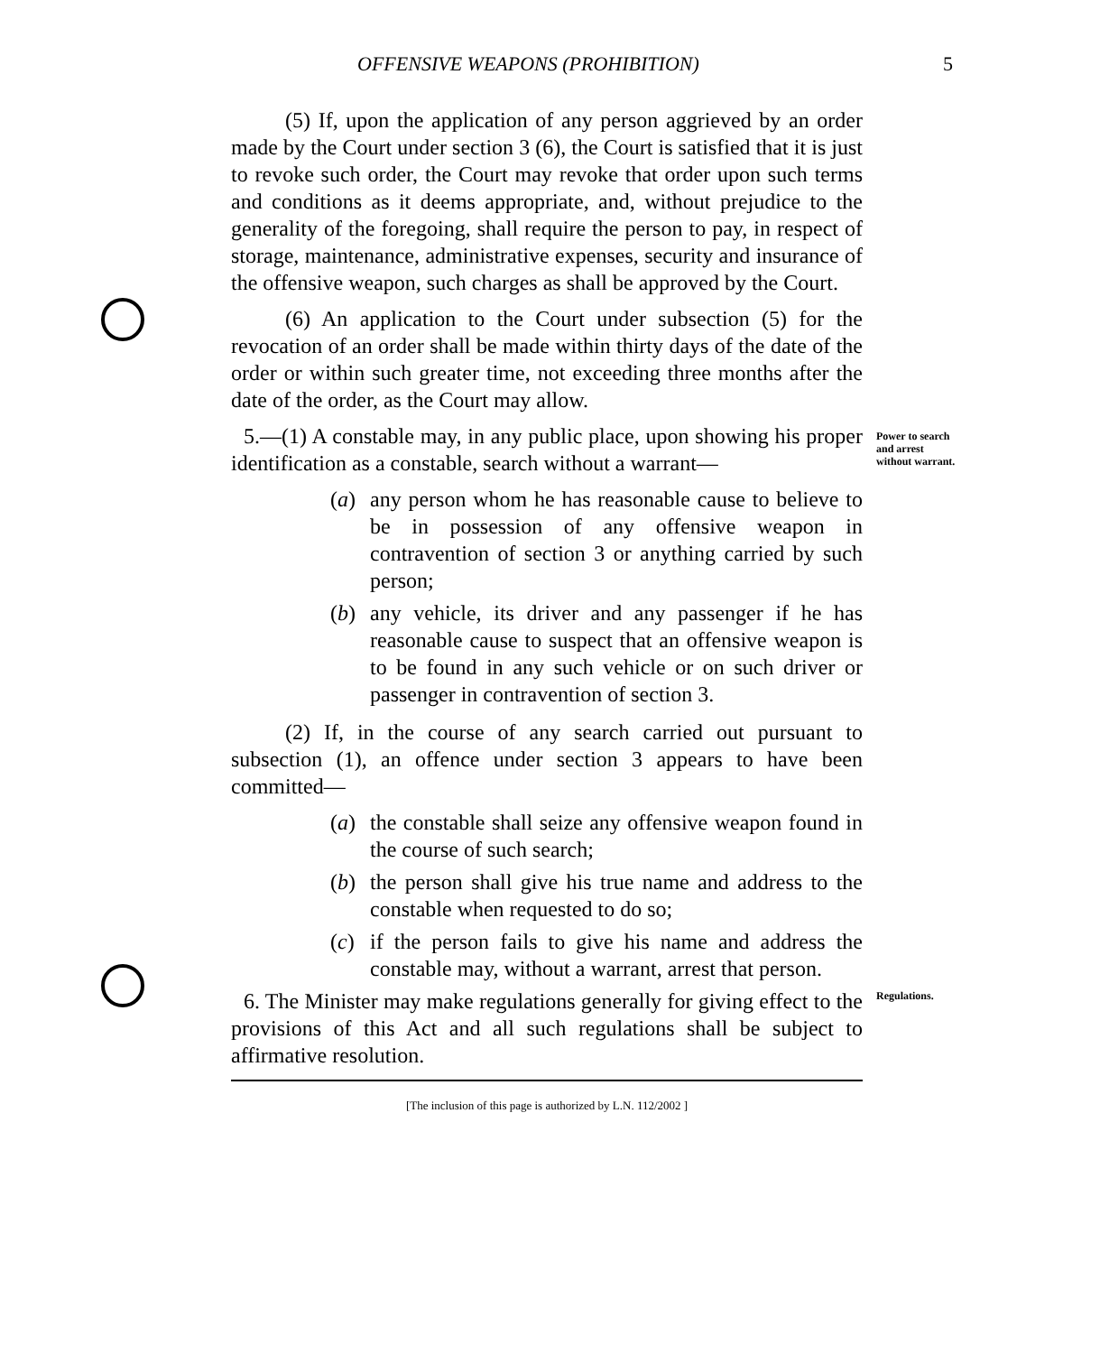OFFENSIVE WEAPONS (PROHIBITION) 5
(5) If, upon the application of any person aggrieved by an order made by the Court under section 3 (6), the Court is satisfied that it is just to revoke such order, the Court may revoke that order upon such terms and conditions as it deems appropriate, and, without prejudice to the generality of the foregoing, shall require the person to pay, in respect of storage, maintenance, administrative expenses, security and insurance of the offensive weapon, such charges as shall be approved by the Court.
(6) An application to the Court under subsection (5) for the revocation of an order shall be made within thirty days of the date of the order or within such greater time, not exceeding three months after the date of the order, as the Court may allow.
5.—(1) A constable may, in any public place, upon showing his proper identification as a constable, search without a warrant—
Power to search and arrest without warrant.
(a) any person whom he has reasonable cause to believe to be in possession of any offensive weapon in contravention of section 3 or anything carried by such person;
(b) any vehicle, its driver and any passenger if he has reasonable cause to suspect that an offensive weapon is to be found in any such vehicle or on such driver or passenger in contravention of section 3.
(2) If, in the course of any search carried out pursuant to subsection (1), an offence under section 3 appears to have been committed—
(a) the constable shall seize any offensive weapon found in the course of such search;
(b) the person shall give his true name and address to the constable when requested to do so;
(c) if the person fails to give his name and address the constable may, without a warrant, arrest that person.
6. The Minister may make regulations generally for giving effect to the provisions of this Act and all such regulations shall be subject to affirmative resolution.
Regulations.
[The inclusion of this page is authorized by L.N. 112/2002 ]